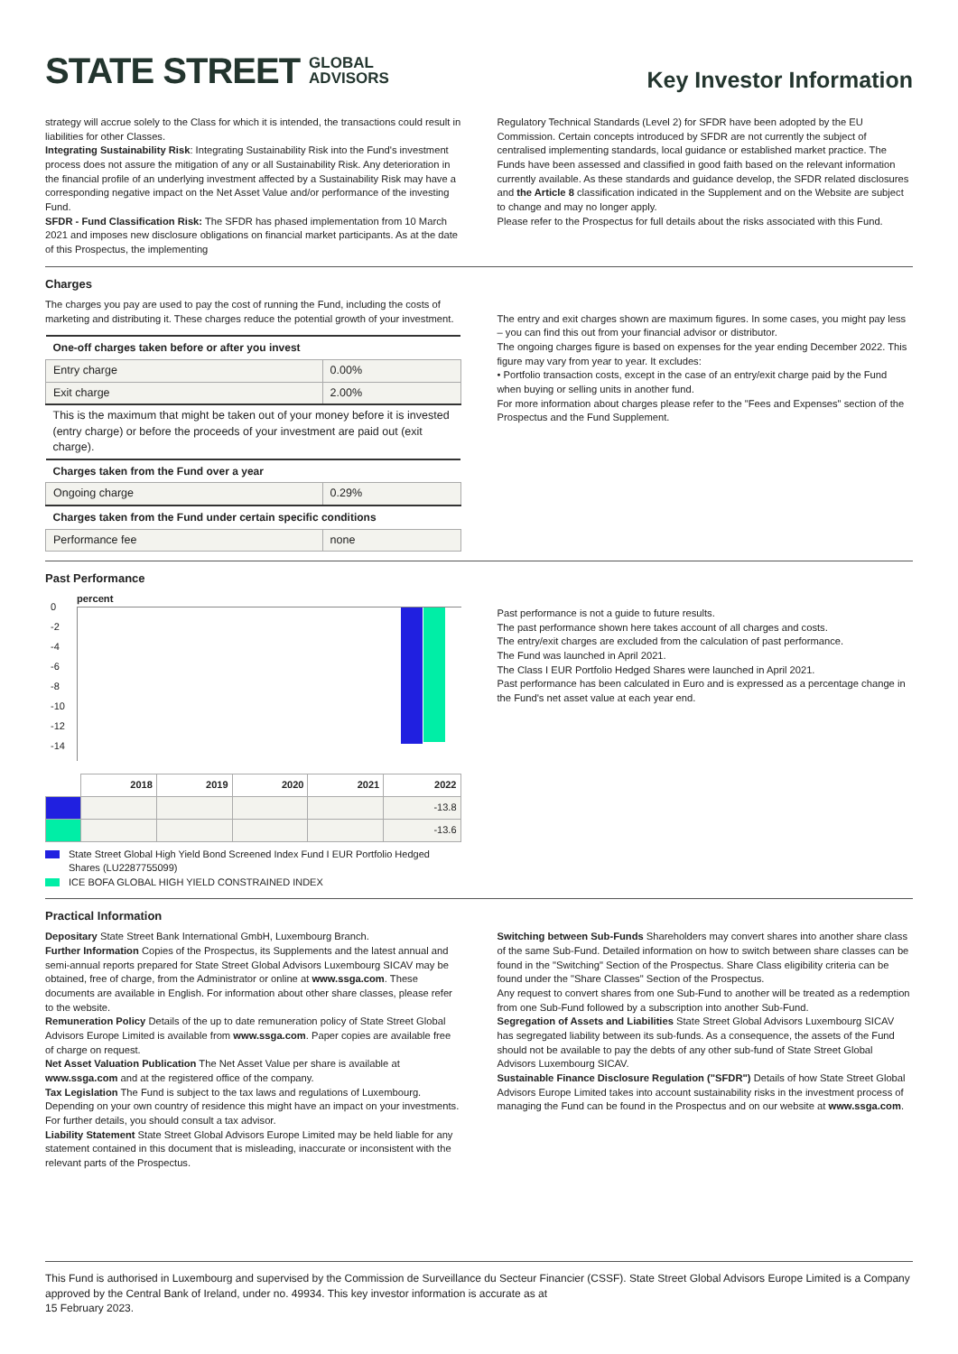STATE STREET GLOBAL
ADVISORS
Key Investor Information
strategy will accrue solely to the Class for which it is intended, the transactions could result in liabilities for other Classes.
Integrating Sustainability Risk: Integrating Sustainability Risk into the Fund's investment process does not assure the mitigation of any or all Sustainability Risk. Any deterioration in the financial profile of an underlying investment affected by a Sustainability Risk may have a corresponding negative impact on the Net Asset Value and/or performance of the investing Fund.
SFDR - Fund Classification Risk: The SFDR has phased implementation from 10 March 2021 and imposes new disclosure obligations on financial market participants. As at the date of this Prospectus, the implementing
Regulatory Technical Standards (Level 2) for SFDR have been adopted by the EU Commission. Certain concepts introduced by SFDR are not currently the subject of centralised implementing standards, local guidance or established market practice. The Funds have been assessed and classified in good faith based on the relevant information currently available. As these standards and guidance develop, the SFDR related disclosures and the Article 8 classification indicated in the Supplement and on the Website are subject to change and may no longer apply.
Please refer to the Prospectus for full details about the risks associated with this Fund.
Charges
The charges you pay are used to pay the cost of running the Fund, including the costs of marketing and distributing it. These charges reduce the potential growth of your investment.
| One-off charges taken before or after you invest | |
| --- | --- |
| Entry charge | 0.00% |
| Exit charge | 2.00% |
| This is the maximum that might be taken out of your money before it is invested (entry charge) or before the proceeds of your investment are paid out (exit charge). | |
| Charges taken from the Fund over a year | |
| Ongoing charge | 0.29% |
| Charges taken from the Fund under certain specific conditions | |
| Performance fee | none |
The entry and exit charges shown are maximum figures. In some cases, you might pay less – you can find this out from your financial advisor or distributor.
The ongoing charges figure is based on expenses for the year ending December 2022. This figure may vary from year to year. It excludes:
• Portfolio transaction costs, except in the case of an entry/exit charge paid by the Fund when buying or selling units in another fund.
For more information about charges please refer to the "Fees and Expenses" section of the Prospectus and the Fund Supplement.
Past Performance
percent
0
-2
-4
-6
-8
-10
-12
-14
| | 2018 | 2019 | 2020 | 2021 | 2022 |
| --- | --- | --- | --- | --- | --- |
| | | | | | -13.8 |
| | | | | | -13.6 |
State Street Global High Yield Bond Screened Index Fund I EUR Portfolio Hedged Shares (LU2287755099)
ICE BOFA GLOBAL HIGH YIELD CONSTRAINED INDEX
Past performance is not a guide to future results.
The past performance shown here takes account of all charges and costs.
The entry/exit charges are excluded from the calculation of past performance.
The Fund was launched in April 2021.
The Class I EUR Portfolio Hedged Shares were launched in April 2021.
Past performance has been calculated in Euro and is expressed as a percentage change in the Fund's net asset value at each year end.
Practical Information
Depositary State Street Bank International GmbH, Luxembourg Branch.
Further Information Copies of the Prospectus, its Supplements and the latest annual and semi-annual reports prepared for State Street Global Advisors Luxembourg SICAV may be obtained, free of charge, from the Administrator or online at www.ssga.com. These documents are available in English. For information about other share classes, please refer to the website.
Remuneration Policy Details of the up to date remuneration policy of State Street Global Advisors Europe Limited is available from www.ssga.com. Paper copies are available free of charge on request.
Net Asset Valuation Publication The Net Asset Value per share is available at www.ssga.com and at the registered office of the company.
Tax Legislation The Fund is subject to the tax laws and regulations of Luxembourg. Depending on your own country of residence this might have an impact on your investments. For further details, you should consult a tax advisor.
Liability Statement State Street Global Advisors Europe Limited may be held liable for any statement contained in this document that is misleading, inaccurate or inconsistent with the relevant parts of the Prospectus.
Switching between Sub-Funds Shareholders may convert shares into another share class of the same Sub-Fund. Detailed information on how to switch between share classes can be found in the "Switching" Section of the Prospectus. Share Class eligibility criteria can be found under the "Share Classes" Section of the Prospectus.
Any request to convert shares from one Sub-Fund to another will be treated as a redemption from one Sub-Fund followed by a subscription into another Sub-Fund.
Segregation of Assets and Liabilities State Street Global Advisors Luxembourg SICAV has segregated liability between its sub-funds. As a consequence, the assets of the Fund should not be available to pay the debts of any other sub-fund of State Street Global Advisors Luxembourg SICAV.
Sustainable Finance Disclosure Regulation ("SFDR") Details of how State Street Global Advisors Europe Limited takes into account sustainability risks in the investment process of managing the Fund can be found in the Prospectus and on our website at www.ssga.com.
This Fund is authorised in Luxembourg and supervised by the Commission de Surveillance du Secteur Financier (CSSF). State Street Global Advisors Europe Limited is a Company approved by the Central Bank of Ireland, under no. 49934. This key investor information is accurate as at
15 February 2023.